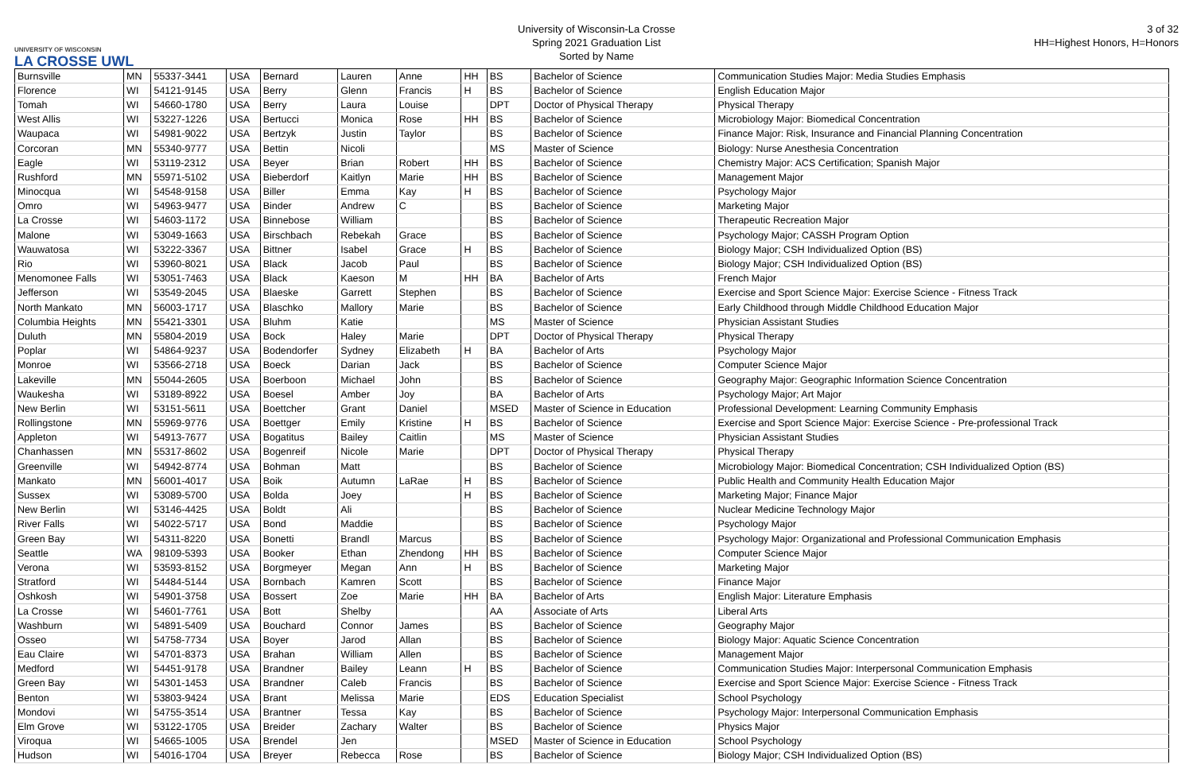UNIVERSITY OF WISCONSIN
LA CROSSE UWL
University of Wisconsin-La Crosse
Spring 2021 Graduation List
Sorted by Name
3 of 32
HH=Highest Honors, H=Honors
| Burnsville | MN | 55337-3441 | USA | Bernard | Lauren | Anne | HH | BS | Bachelor of Science | Communication Studies Major: Media Studies Emphasis |
| Florence | WI | 54121-9145 | USA | Berry | Glenn | Francis | H | BS | Bachelor of Science | English Education Major |
| Tomah | WI | 54660-1780 | USA | Berry | Laura | Louise | | DPT | Doctor of Physical Therapy | Physical Therapy |
| West Allis | WI | 53227-1226 | USA | Bertucci | Monica | Rose | HH | BS | Bachelor of Science | Microbiology Major: Biomedical Concentration |
| Waupaca | WI | 54981-9022 | USA | Bertzyk | Justin | Taylor | | BS | Bachelor of Science | Finance Major: Risk, Insurance and Financial Planning Concentration |
| Corcoran | MN | 55340-9777 | USA | Bettin | Nicoli | | | MS | Master of Science | Biology: Nurse Anesthesia Concentration |
| Eagle | WI | 53119-2312 | USA | Beyer | Brian | Robert | HH | BS | Bachelor of Science | Chemistry Major: ACS Certification; Spanish Major |
| Rushford | MN | 55971-5102 | USA | Bieberdorf | Kaitlyn | Marie | HH | BS | Bachelor of Science | Management Major |
| Minocqua | WI | 54548-9158 | USA | Biller | Emma | Kay | H | BS | Bachelor of Science | Psychology Major |
| Omro | WI | 54963-9477 | USA | Binder | Andrew | C | | BS | Bachelor of Science | Marketing Major |
| La Crosse | WI | 54603-1172 | USA | Binnebose | William | | | BS | Bachelor of Science | Therapeutic Recreation Major |
| Malone | WI | 53049-1663 | USA | Birschbach | Rebekah | Grace | | BS | Bachelor of Science | Psychology Major; CASSH Program Option |
| Wauwatosa | WI | 53222-3367 | USA | Bittner | Isabel | Grace | H | BS | Bachelor of Science | Biology Major; CSH Individualized Option (BS) |
| Rio | WI | 53960-8021 | USA | Black | Jacob | Paul | | BS | Bachelor of Science | Biology Major; CSH Individualized Option (BS) |
| Menomonee Falls | WI | 53051-7463 | USA | Black | Kaeson | M | HH | BA | Bachelor of Arts | French Major |
| Jefferson | WI | 53549-2045 | USA | Blaeske | Garrett | Stephen | | BS | Bachelor of Science | Exercise and Sport Science Major: Exercise Science - Fitness Track |
| North Mankato | MN | 56003-1717 | USA | Blaschko | Mallory | Marie | | BS | Bachelor of Science | Early Childhood through Middle Childhood Education Major |
| Columbia Heights | MN | 55421-3301 | USA | Bluhm | Katie | | | MS | Master of Science | Physician Assistant Studies |
| Duluth | MN | 55804-2019 | USA | Bock | Haley | Marie | | DPT | Doctor of Physical Therapy | Physical Therapy |
| Poplar | WI | 54864-9237 | USA | Bodendorfer | Sydney | Elizabeth | H | BA | Bachelor of Arts | Psychology Major |
| Monroe | WI | 53566-2718 | USA | Boeck | Darian | Jack | | BS | Bachelor of Science | Computer Science Major |
| Lakeville | MN | 55044-2605 | USA | Boerboon | Michael | John | | BS | Bachelor of Science | Geography Major: Geographic Information Science Concentration |
| Waukesha | WI | 53189-8922 | USA | Boesel | Amber | Joy | | BA | Bachelor of Arts | Psychology Major; Art Major |
| New Berlin | WI | 53151-5611 | USA | Boettcher | Grant | Daniel | | MSED | Master of Science in Education | Professional Development: Learning Community Emphasis |
| Rollingstone | MN | 55969-9776 | USA | Boettger | Emily | Kristine | H | BS | Bachelor of Science | Exercise and Sport Science Major: Exercise Science - Pre-professional Track |
| Appleton | WI | 54913-7677 | USA | Bogatitus | Bailey | Caitlin | | MS | Master of Science | Physician Assistant Studies |
| Chanhassen | MN | 55317-8602 | USA | Bogenreif | Nicole | Marie | | DPT | Doctor of Physical Therapy | Physical Therapy |
| Greenville | WI | 54942-8774 | USA | Bohman | Matt | | | BS | Bachelor of Science | Microbiology Major: Biomedical Concentration; CSH Individualized Option (BS) |
| Mankato | MN | 56001-4017 | USA | Boik | Autumn | LaRae | H | BS | Bachelor of Science | Public Health and Community Health Education Major |
| Sussex | WI | 53089-5700 | USA | Bolda | Joey | | H | BS | Bachelor of Science | Marketing Major; Finance Major |
| New Berlin | WI | 53146-4425 | USA | Boldt | Ali | | | BS | Bachelor of Science | Nuclear Medicine Technology Major |
| River Falls | WI | 54022-5717 | USA | Bond | Maddie | | | BS | Bachelor of Science | Psychology Major |
| Green Bay | WI | 54311-8220 | USA | Bonetti | Brandl | Marcus | | BS | Bachelor of Science | Psychology Major: Organizational and Professional Communication Emphasis |
| Seattle | WA | 98109-5393 | USA | Booker | Ethan | Zhendong | HH | BS | Bachelor of Science | Computer Science Major |
| Verona | WI | 53593-8152 | USA | Borgmeyer | Megan | Ann | H | BS | Bachelor of Science | Marketing Major |
| Stratford | WI | 54484-5144 | USA | Bornbach | Kamren | Scott | | BS | Bachelor of Science | Finance Major |
| Oshkosh | WI | 54901-3758 | USA | Bossert | Zoe | Marie | HH | BA | Bachelor of Arts | English Major: Literature Emphasis |
| La Crosse | WI | 54601-7761 | USA | Bott | Shelby | | | AA | Associate of Arts | Liberal Arts |
| Washburn | WI | 54891-5409 | USA | Bouchard | Connor | James | | BS | Bachelor of Science | Geography Major |
| Osseo | WI | 54758-7734 | USA | Boyer | Jarod | Allan | | BS | Bachelor of Science | Biology Major: Aquatic Science Concentration |
| Eau Claire | WI | 54701-8373 | USA | Brahan | William | Allen | | BS | Bachelor of Science | Management Major |
| Medford | WI | 54451-9178 | USA | Brandner | Bailey | Leann | H | BS | Bachelor of Science | Communication Studies Major: Interpersonal Communication Emphasis |
| Green Bay | WI | 54301-1453 | USA | Brandner | Caleb | Francis | | BS | Bachelor of Science | Exercise and Sport Science Major: Exercise Science - Fitness Track |
| Benton | WI | 53803-9424 | USA | Brant | Melissa | Marie | | EDS | Education Specialist | School Psychology |
| Mondovi | WI | 54755-3514 | USA | Brantner | Tessa | Kay | | BS | Bachelor of Science | Psychology Major: Interpersonal Communication Emphasis |
| Elm Grove | WI | 53122-1705 | USA | Breider | Zachary | Walter | | BS | Bachelor of Science | Physics Major |
| Viroqua | WI | 54665-1005 | USA | Brendel | Jen | | | MSED | Master of Science in Education | School Psychology |
| Hudson | WI | 54016-1704 | USA | Breyer | Rebecca | Rose | | BS | Bachelor of Science | Biology Major; CSH Individualized Option (BS) |